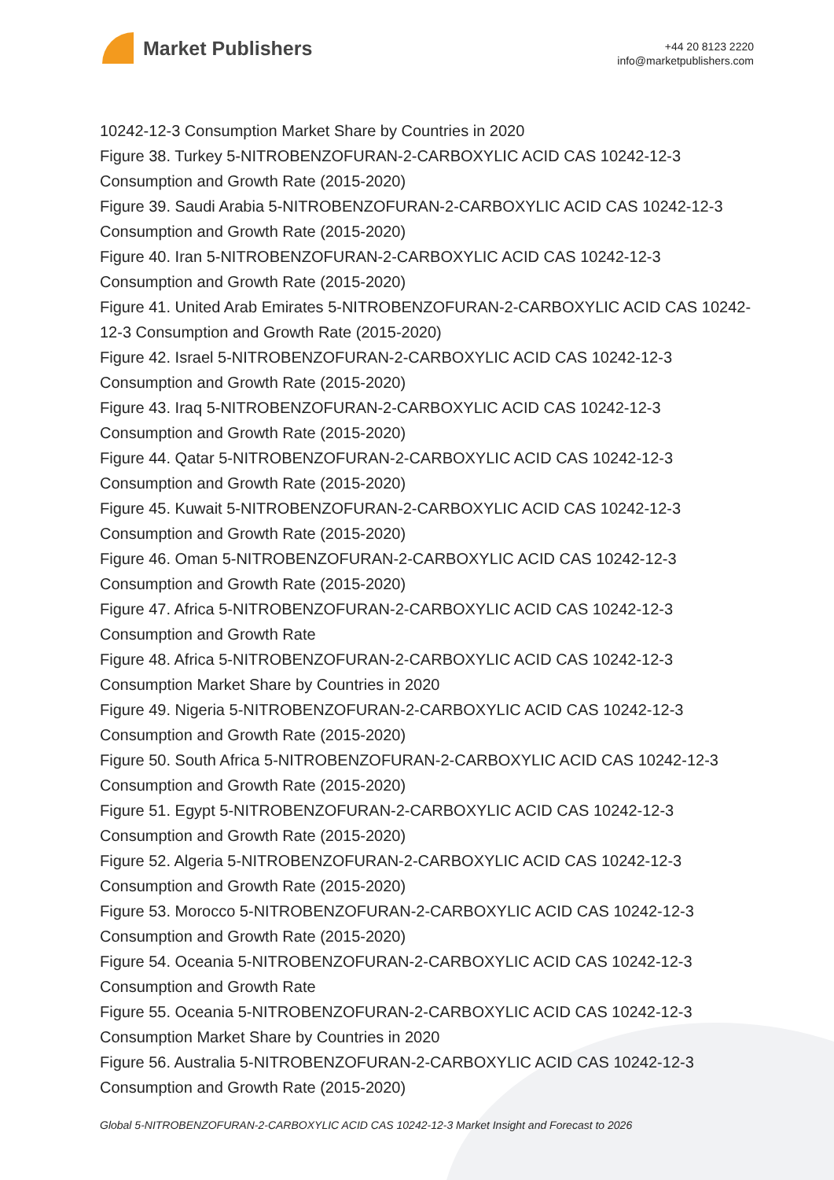Market Publishers
+44 20 8123 2220
info@marketpublishers.com
10242-12-3 Consumption Market Share by Countries in 2020
Figure 38. Turkey 5-NITROBENZOFURAN-2-CARBOXYLIC ACID CAS 10242-12-3 Consumption and Growth Rate (2015-2020)
Figure 39. Saudi Arabia 5-NITROBENZOFURAN-2-CARBOXYLIC ACID CAS 10242-12-3 Consumption and Growth Rate (2015-2020)
Figure 40. Iran 5-NITROBENZOFURAN-2-CARBOXYLIC ACID CAS 10242-12-3 Consumption and Growth Rate (2015-2020)
Figure 41. United Arab Emirates 5-NITROBENZOFURAN-2-CARBOXYLIC ACID CAS 10242-12-3 Consumption and Growth Rate (2015-2020)
Figure 42. Israel 5-NITROBENZOFURAN-2-CARBOXYLIC ACID CAS 10242-12-3 Consumption and Growth Rate (2015-2020)
Figure 43. Iraq 5-NITROBENZOFURAN-2-CARBOXYLIC ACID CAS 10242-12-3 Consumption and Growth Rate (2015-2020)
Figure 44. Qatar 5-NITROBENZOFURAN-2-CARBOXYLIC ACID CAS 10242-12-3 Consumption and Growth Rate (2015-2020)
Figure 45. Kuwait 5-NITROBENZOFURAN-2-CARBOXYLIC ACID CAS 10242-12-3 Consumption and Growth Rate (2015-2020)
Figure 46. Oman 5-NITROBENZOFURAN-2-CARBOXYLIC ACID CAS 10242-12-3 Consumption and Growth Rate (2015-2020)
Figure 47. Africa 5-NITROBENZOFURAN-2-CARBOXYLIC ACID CAS 10242-12-3 Consumption and Growth Rate
Figure 48. Africa 5-NITROBENZOFURAN-2-CARBOXYLIC ACID CAS 10242-12-3 Consumption Market Share by Countries in 2020
Figure 49. Nigeria 5-NITROBENZOFURAN-2-CARBOXYLIC ACID CAS 10242-12-3 Consumption and Growth Rate (2015-2020)
Figure 50. South Africa 5-NITROBENZOFURAN-2-CARBOXYLIC ACID CAS 10242-12-3 Consumption and Growth Rate (2015-2020)
Figure 51. Egypt 5-NITROBENZOFURAN-2-CARBOXYLIC ACID CAS 10242-12-3 Consumption and Growth Rate (2015-2020)
Figure 52. Algeria 5-NITROBENZOFURAN-2-CARBOXYLIC ACID CAS 10242-12-3 Consumption and Growth Rate (2015-2020)
Figure 53. Morocco 5-NITROBENZOFURAN-2-CARBOXYLIC ACID CAS 10242-12-3 Consumption and Growth Rate (2015-2020)
Figure 54. Oceania 5-NITROBENZOFURAN-2-CARBOXYLIC ACID CAS 10242-12-3 Consumption and Growth Rate
Figure 55. Oceania 5-NITROBENZOFURAN-2-CARBOXYLIC ACID CAS 10242-12-3 Consumption Market Share by Countries in 2020
Figure 56. Australia 5-NITROBENZOFURAN-2-CARBOXYLIC ACID CAS 10242-12-3 Consumption and Growth Rate (2015-2020)
Global 5-NITROBENZOFURAN-2-CARBOXYLIC ACID CAS 10242-12-3 Market Insight and Forecast to 2026